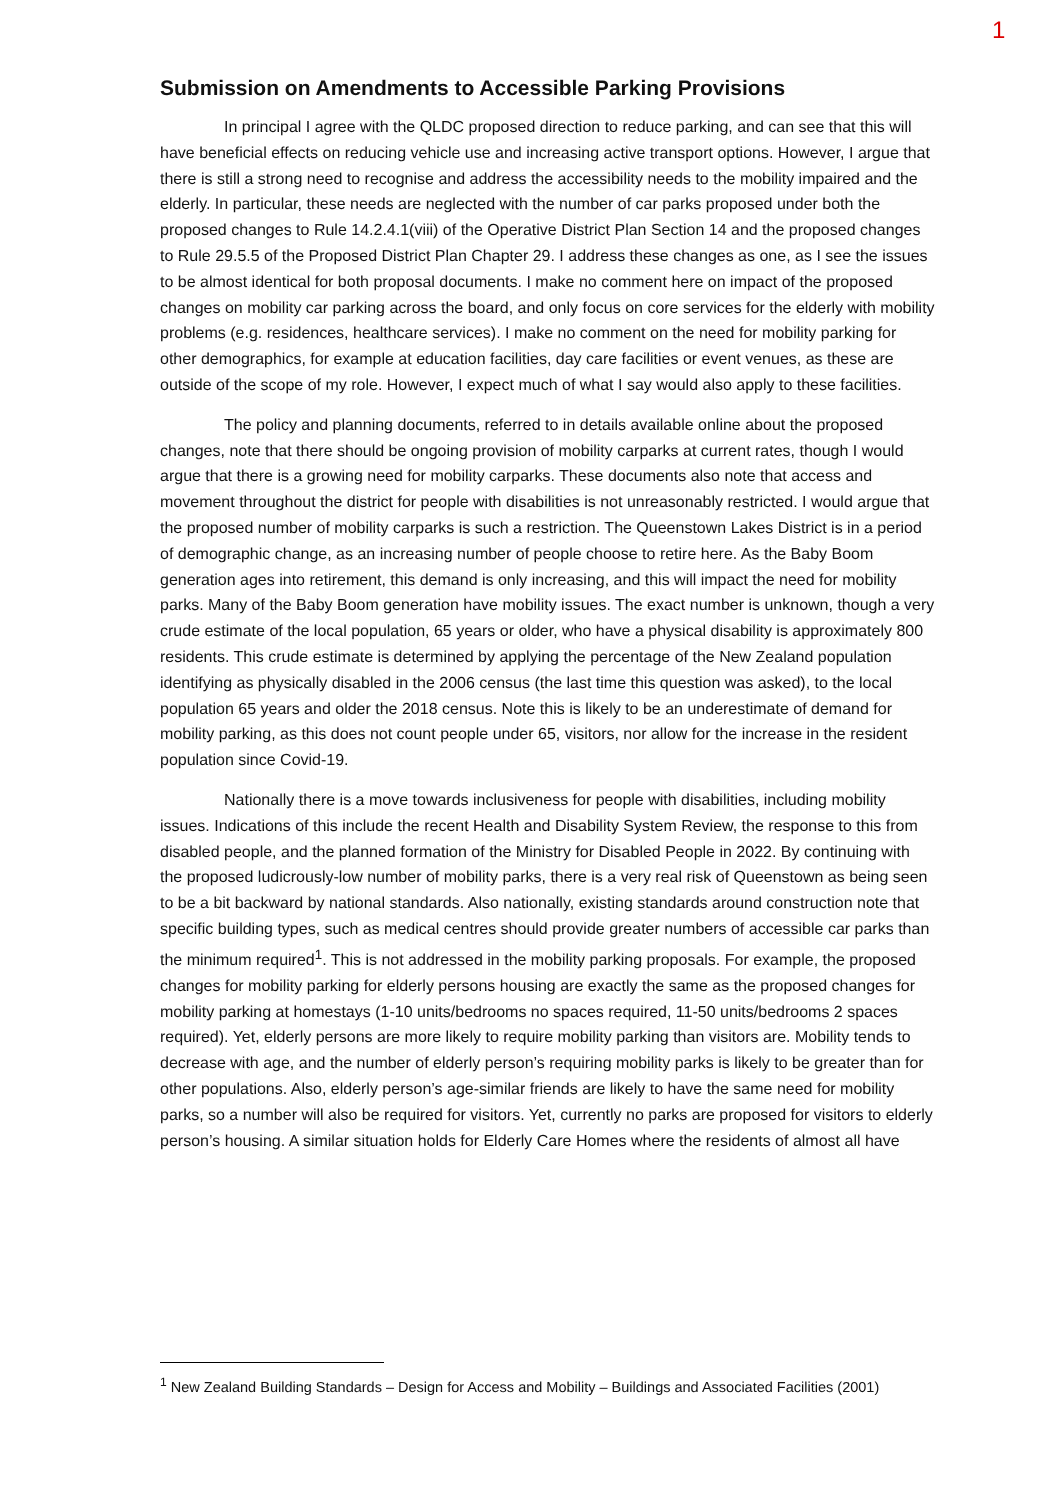1
Submission on Amendments to Accessible Parking Provisions
In principal I agree with the QLDC proposed direction to reduce parking, and can see that this will have beneficial effects on reducing vehicle use and increasing active transport options. However, I argue that there is still a strong need to recognise and address the accessibility needs to the mobility impaired and the elderly. In particular, these needs are neglected with the number of car parks proposed under both the proposed changes to Rule 14.2.4.1(viii) of the Operative District Plan Section 14 and the proposed changes to Rule 29.5.5 of the Proposed District Plan Chapter 29. I address these changes as one, as I see the issues to be almost identical for both proposal documents. I make no comment here on impact of the proposed changes on mobility car parking across the board, and only focus on core services for the elderly with mobility problems (e.g. residences, healthcare services). I make no comment on the need for mobility parking for other demographics, for example at education facilities, day care facilities or event venues, as these are outside of the scope of my role. However, I expect much of what I say would also apply to these facilities.
The policy and planning documents, referred to in details available online about the proposed changes, note that there should be ongoing provision of mobility carparks at current rates, though I would argue that there is a growing need for mobility carparks. These documents also note that access and movement throughout the district for people with disabilities is not unreasonably restricted. I would argue that the proposed number of mobility carparks is such a restriction. The Queenstown Lakes District is in a period of demographic change, as an increasing number of people choose to retire here. As the Baby Boom generation ages into retirement, this demand is only increasing, and this will impact the need for mobility parks. Many of the Baby Boom generation have mobility issues. The exact number is unknown, though a very crude estimate of the local population, 65 years or older, who have a physical disability is approximately 800 residents. This crude estimate is determined by applying the percentage of the New Zealand population identifying as physically disabled in the 2006 census (the last time this question was asked), to the local population 65 years and older the 2018 census. Note this is likely to be an underestimate of demand for mobility parking, as this does not count people under 65, visitors, nor allow for the increase in the resident population since Covid-19.
Nationally there is a move towards inclusiveness for people with disabilities, including mobility issues. Indications of this include the recent Health and Disability System Review, the response to this from disabled people, and the planned formation of the Ministry for Disabled People in 2022. By continuing with the proposed ludicrously-low number of mobility parks, there is a very real risk of Queenstown as being seen to be a bit backward by national standards. Also nationally, existing standards around construction note that specific building types, such as medical centres should provide greater numbers of accessible car parks than the minimum required<sup>1</sup>. This is not addressed in the mobility parking proposals. For example, the proposed changes for mobility parking for elderly persons housing are exactly the same as the proposed changes for mobility parking at homestays (1-10 units/bedrooms no spaces required, 11-50 units/bedrooms 2 spaces required). Yet, elderly persons are more likely to require mobility parking than visitors are. Mobility tends to decrease with age, and the number of elderly person’s requiring mobility parks is likely to be greater than for other populations. Also, elderly person’s age-similar friends are likely to have the same need for mobility parks, so a number will also be required for visitors. Yet, currently no parks are proposed for visitors to elderly person’s housing. A similar situation holds for Elderly Care Homes where the residents of almost all have
<sup>1</sup> New Zealand Building Standards – Design for Access and Mobility – Buildings and Associated Facilities (2001)